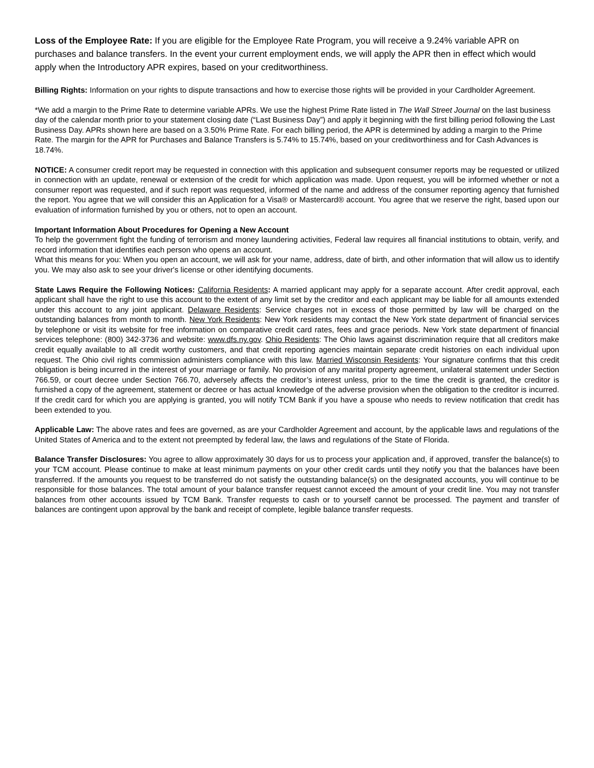Loss of the Employee Rate: If you are eligible for the Employee Rate Program, you will receive a 9.24% variable APR on purchases and balance transfers. In the event your current employment ends, we will apply the APR then in effect which would apply when the Introductory APR expires, based on your creditworthiness.
Billing Rights: Information on your rights to dispute transactions and how to exercise those rights will be provided in your Cardholder Agreement.
*We add a margin to the Prime Rate to determine variable APRs. We use the highest Prime Rate listed in The Wall Street Journal on the last business day of the calendar month prior to your statement closing date (“Last Business Day”) and apply it beginning with the first billing period following the Last Business Day. APRs shown here are based on a 3.50% Prime Rate. For each billing period, the APR is determined by adding a margin to the Prime Rate. The margin for the APR for Purchases and Balance Transfers is 5.74% to 15.74%, based on your creditworthiness and for Cash Advances is 18.74%.
NOTICE: A consumer credit report may be requested in connection with this application and subsequent consumer reports may be requested or utilized in connection with an update, renewal or extension of the credit for which application was made. Upon request, you will be informed whether or not a consumer report was requested, and if such report was requested, informed of the name and address of the consumer reporting agency that furnished the report. You agree that we will consider this an Application for a Visa® or Mastercard® account. You agree that we reserve the right, based upon our evaluation of information furnished by you or others, not to open an account.
Important Information About Procedures for Opening a New Account
To help the government fight the funding of terrorism and money laundering activities, Federal law requires all financial institutions to obtain, verify, and record information that identifies each person who opens an account.
What this means for you: When you open an account, we will ask for your name, address, date of birth, and other information that will allow us to identify you. We may also ask to see your driver's license or other identifying documents.
State Laws Require the Following Notices: California Residents: A married applicant may apply for a separate account. After credit approval, each applicant shall have the right to use this account to the extent of any limit set by the creditor and each applicant may be liable for all amounts extended under this account to any joint applicant. Delaware Residents: Service charges not in excess of those permitted by law will be charged on the outstanding balances from month to month. New York Residents: New York residents may contact the New York state department of financial services by telephone or visit its website for free information on comparative credit card rates, fees and grace periods. New York state department of financial services telephone: (800) 342-3736 and website: www.dfs.ny.gov. Ohio Residents: The Ohio laws against discrimination require that all creditors make credit equally available to all credit worthy customers, and that credit reporting agencies maintain separate credit histories on each individual upon request. The Ohio civil rights commission administers compliance with this law. Married Wisconsin Residents: Your signature confirms that this credit obligation is being incurred in the interest of your marriage or family. No provision of any marital property agreement, unilateral statement under Section 766.59, or court decree under Section 766.70, adversely affects the creditor’s interest unless, prior to the time the credit is granted, the creditor is furnished a copy of the agreement, statement or decree or has actual knowledge of the adverse provision when the obligation to the creditor is incurred. If the credit card for which you are applying is granted, you will notify TCM Bank if you have a spouse who needs to review notification that credit has been extended to you.
Applicable Law: The above rates and fees are governed, as are your Cardholder Agreement and account, by the applicable laws and regulations of the United States of America and to the extent not preempted by federal law, the laws and regulations of the State of Florida.
Balance Transfer Disclosures: You agree to allow approximately 30 days for us to process your application and, if approved, transfer the balance(s) to your TCM account. Please continue to make at least minimum payments on your other credit cards until they notify you that the balances have been transferred. If the amounts you request to be transferred do not satisfy the outstanding balance(s) on the designated accounts, you will continue to be responsible for those balances. The total amount of your balance transfer request cannot exceed the amount of your credit line. You may not transfer balances from other accounts issued by TCM Bank. Transfer requests to cash or to yourself cannot be processed. The payment and transfer of balances are contingent upon approval by the bank and receipt of complete, legible balance transfer requests.